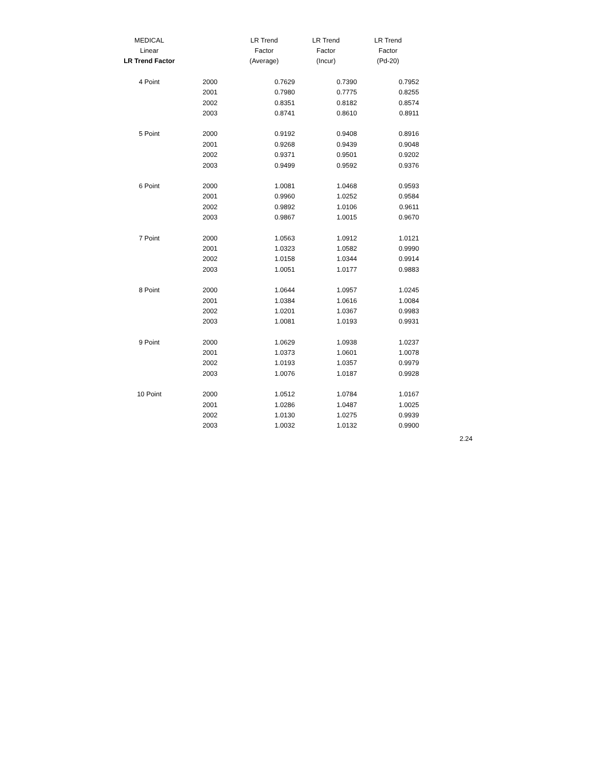| MEDICAL | | LR Trend | LR Trend | LR Trend |
| --- | --- | --- | --- | --- |
| Linear | | Factor | Factor | Factor |
| LR Trend Factor | | (Average) | (Incur) | (Pd-20) |
| 4 Point | 2000 | 0.7629 | 0.7390 | 0.7952 |
| | 2001 | 0.7980 | 0.7775 | 0.8255 |
| | 2002 | 0.8351 | 0.8182 | 0.8574 |
| | 2003 | 0.8741 | 0.8610 | 0.8911 |
| 5 Point | 2000 | 0.9192 | 0.9408 | 0.8916 |
| | 2001 | 0.9268 | 0.9439 | 0.9048 |
| | 2002 | 0.9371 | 0.9501 | 0.9202 |
| | 2003 | 0.9499 | 0.9592 | 0.9376 |
| 6 Point | 2000 | 1.0081 | 1.0468 | 0.9593 |
| | 2001 | 0.9960 | 1.0252 | 0.9584 |
| | 2002 | 0.9892 | 1.0106 | 0.9611 |
| | 2003 | 0.9867 | 1.0015 | 0.9670 |
| 7 Point | 2000 | 1.0563 | 1.0912 | 1.0121 |
| | 2001 | 1.0323 | 1.0582 | 0.9990 |
| | 2002 | 1.0158 | 1.0344 | 0.9914 |
| | 2003 | 1.0051 | 1.0177 | 0.9883 |
| 8 Point | 2000 | 1.0644 | 1.0957 | 1.0245 |
| | 2001 | 1.0384 | 1.0616 | 1.0084 |
| | 2002 | 1.0201 | 1.0367 | 0.9983 |
| | 2003 | 1.0081 | 1.0193 | 0.9931 |
| 9 Point | 2000 | 1.0629 | 1.0938 | 1.0237 |
| | 2001 | 1.0373 | 1.0601 | 1.0078 |
| | 2002 | 1.0193 | 1.0357 | 0.9979 |
| | 2003 | 1.0076 | 1.0187 | 0.9928 |
| 10 Point | 2000 | 1.0512 | 1.0784 | 1.0167 |
| | 2001 | 1.0286 | 1.0487 | 1.0025 |
| | 2002 | 1.0130 | 1.0275 | 0.9939 |
| | 2003 | 1.0032 | 1.0132 | 0.9900 |
2.24